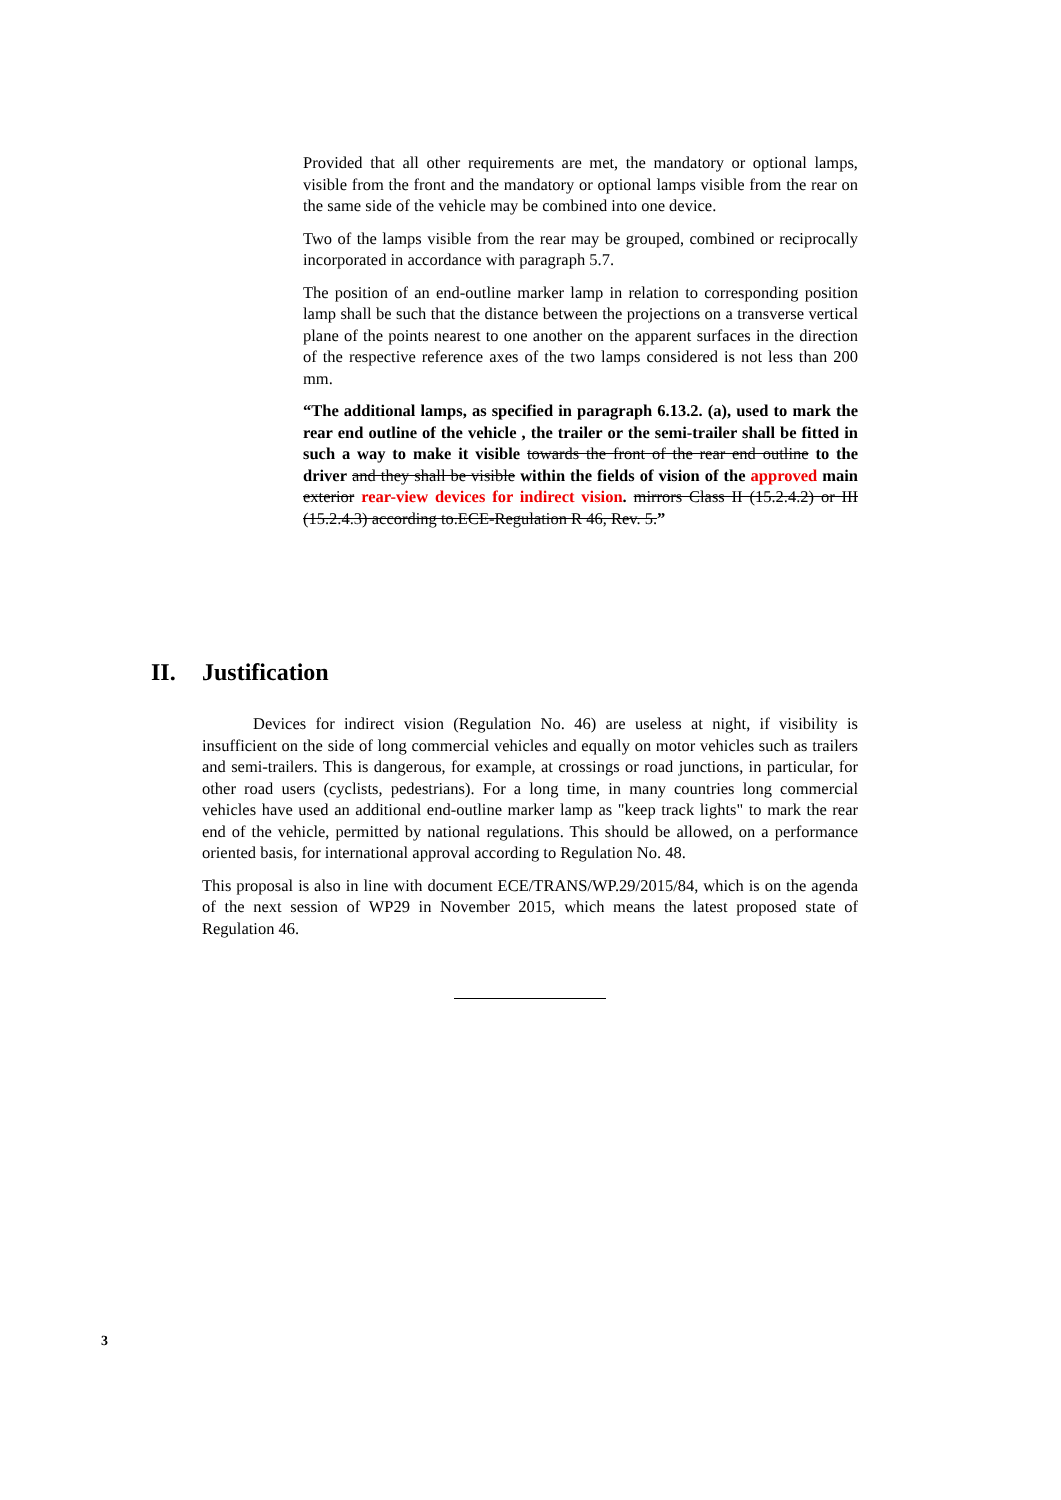Provided that all other requirements are met, the mandatory or optional lamps, visible from the front and the mandatory or optional lamps visible from the rear on the same side of the vehicle may be combined into one device.
Two of the lamps visible from the rear may be grouped, combined or reciprocally incorporated in accordance with paragraph 5.7.
The position of an end-outline marker lamp in relation to corresponding position lamp shall be such that the distance between the projections on a transverse vertical plane of the points nearest to one another on the apparent surfaces in the direction of the respective reference axes of the two lamps considered is not less than 200 mm.
“The additional lamps, as specified in paragraph 6.13.2. (a), used to mark the rear end outline of the vehicle , the trailer or the semi-trailer shall be fitted in such a way to make it visible towards the front of the rear end outline to the driver and they shall be visible within the fields of vision of the approved main exterior rear-view devices for indirect vision. mirrors Class II (15.2.4.2) or III (15.2.4.3) according to.ECE-Regulation R 46, Rev. 5.”
II. Justification
Devices for indirect vision (Regulation No. 46) are useless at night, if visibility is insufficient on the side of long commercial vehicles and equally on motor vehicles such as trailers and semi-trailers. This is dangerous, for example, at crossings or road junctions, in particular, for other road users (cyclists, pedestrians). For a long time, in many countries long commercial vehicles have used an additional end-outline marker lamp as "keep track lights" to mark the rear end of the vehicle, permitted by national regulations. This should be allowed, on a performance oriented basis, for international approval according to Regulation No. 48.
This proposal is also in line with document ECE/TRANS/WP.29/2015/84, which is on the agenda of the next session of WP29 in November 2015, which means the latest proposed state of Regulation 46.
3